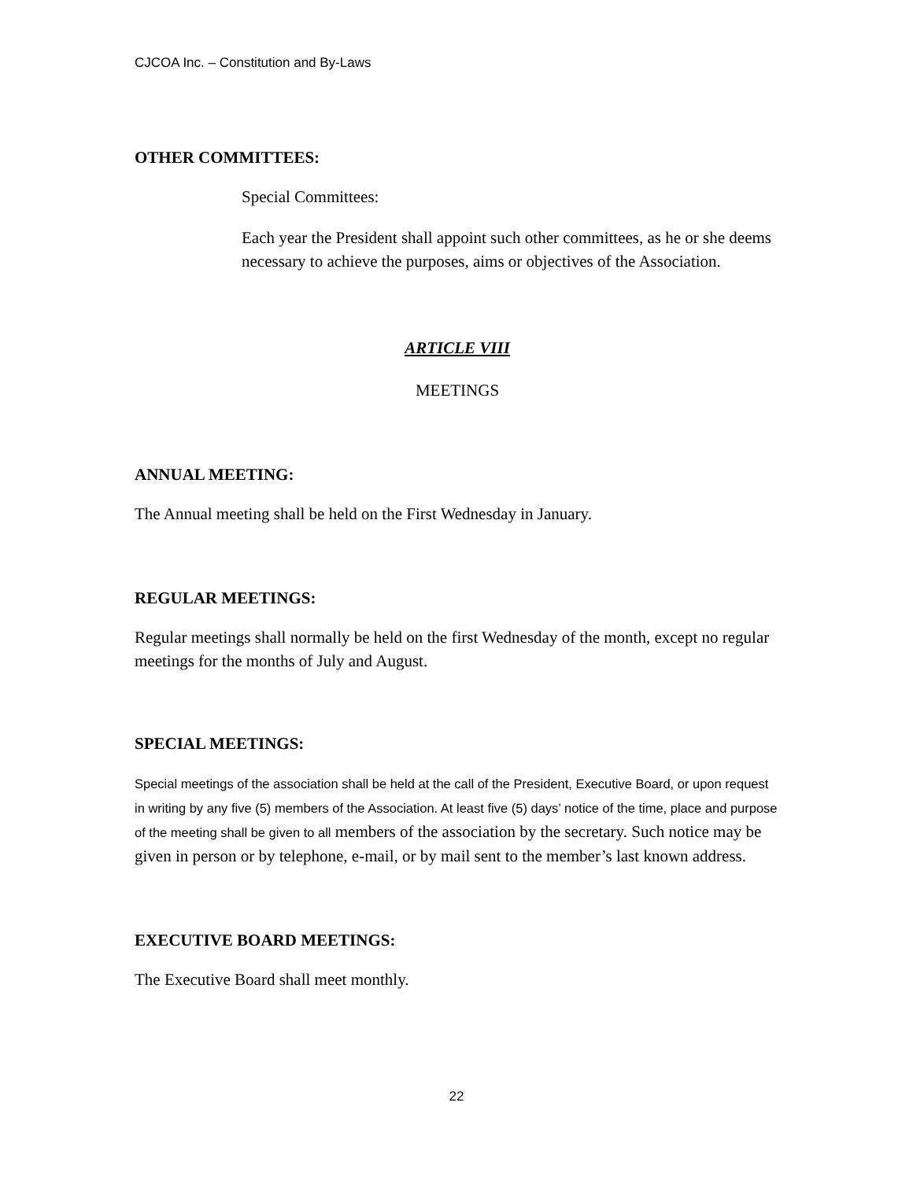CJCOA Inc. – Constitution and By-Laws
OTHER COMMITTEES:
Special Committees:
Each year the President shall appoint such other committees, as he or she deems necessary to achieve the purposes, aims or objectives of the Association.
ARTICLE VIII
MEETINGS
ANNUAL MEETING:
The Annual meeting shall be held on the First Wednesday in January.
REGULAR MEETINGS:
Regular meetings shall normally be held on the first Wednesday of the month, except no regular meetings for the months of July and August.
SPECIAL MEETINGS:
Special meetings of the association shall be held at the call of the President, Executive Board, or upon request in writing by any five (5) members of the Association. At least five (5) days’ notice of the time, place and purpose of the meeting shall be given to all members of the association by the secretary. Such notice may be given in person or by telephone, e-mail, or by mail sent to the member’s last known address.
EXECUTIVE BOARD MEETINGS:
The Executive Board shall meet monthly.
22